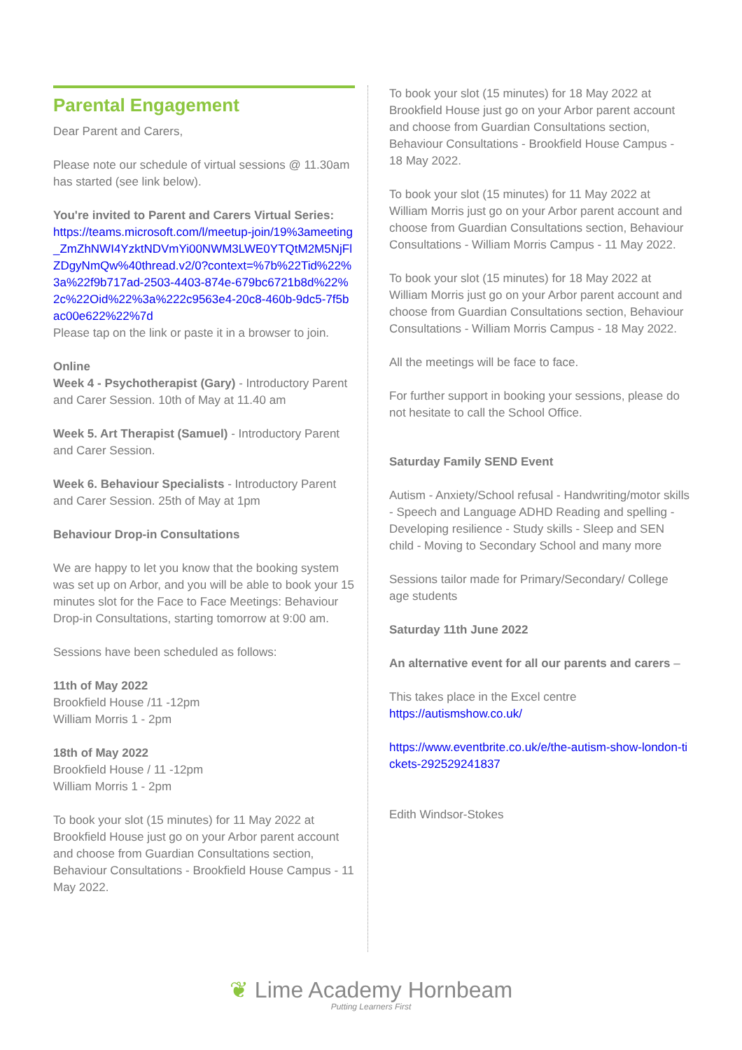Parental Engagement
Dear Parent and Carers,
Please note our schedule of virtual sessions @ 11.30am has started (see link below).
You're invited to Parent and Carers Virtual Series:
https://teams.microsoft.com/l/meetup-join/19%3ameeting_ZmZhNWI4YzktNDVmYi00NWM3LWE0YTQtM2M5NjFlZDgyNmQw%40thread.v2/0?context=%7b%22Tid%22%3a%22f9b717ad-2503-4403-874e-679bc6721b8d%22%2c%22Oid%22%3a%222c9563e4-20c8-460b-9dc5-7f5bac00e622%22%7d
Please tap on the link or paste it in a browser to join.
Online
Week 4 - Psychotherapist (Gary) - Introductory Parent and Carer Session. 10th of May at 11.40 am
Week 5. Art Therapist (Samuel) - Introductory Parent and Carer Session.
Week 6. Behaviour Specialists - Introductory Parent and Carer Session. 25th of May at 1pm
Behaviour Drop-in Consultations
We are happy to let you know that the booking system was set up on Arbor, and you will be able to book your 15 minutes slot for the Face to Face Meetings: Behaviour Drop-in Consultations, starting tomorrow at 9:00 am.
Sessions have been scheduled as follows:
11th of May 2022
Brookfield House /11 -12pm
William Morris 1 - 2pm
18th of May 2022
Brookfield House / 11 -12pm
William Morris 1 - 2pm
To book your slot (15 minutes) for 11 May 2022 at Brookfield House just go on your Arbor parent account and choose from Guardian Consultations section, Behaviour Consultations - Brookfield House Campus - 11 May 2022.
To book your slot (15 minutes) for 18 May 2022 at Brookfield House just go on your Arbor parent account and choose from Guardian Consultations section, Behaviour Consultations - Brookfield House Campus - 18 May 2022.
To book your slot (15 minutes) for 11 May 2022 at William Morris just go on your Arbor parent account and choose from Guardian Consultations section, Behaviour Consultations - William Morris Campus - 11 May 2022.
To book your slot (15 minutes) for 18 May 2022 at William Morris just go on your Arbor parent account and choose from Guardian Consultations section, Behaviour Consultations - William Morris Campus - 18 May 2022.
All the meetings will be face to face.
For further support in booking your sessions, please do not hesitate to call the School Office.
Saturday Family SEND Event
Autism - Anxiety/School refusal - Handwriting/motor skills - Speech and Language ADHD Reading and spelling - Developing resilience - Study skills - Sleep and SEN child - Moving to Secondary School and many more
Sessions tailor made for Primary/Secondary/ College age students
Saturday 11th June 2022
An alternative event for all our parents and carers –
This takes place in the Excel centre
https://autismshow.co.uk/
https://www.eventbrite.co.uk/e/the-autism-show-london-tickets-292529241837
Edith Windsor-Stokes
❦ Lime Academy Hornbeam
Putting Learners First